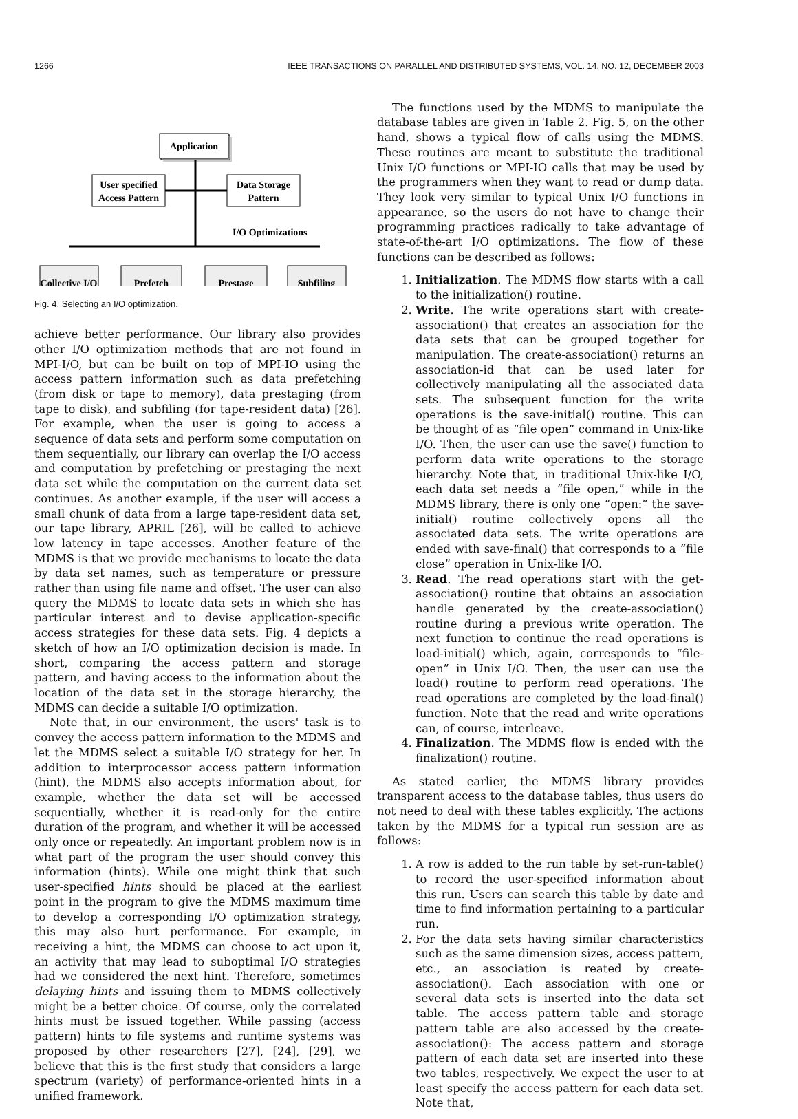1266 IEEE TRANSACTIONS ON PARALLEL AND DISTRIBUTED SYSTEMS, VOL. 14, NO. 12, DECEMBER 2003
Application
User specified
Access Pattern
Data Storage
Pattern
I/O Optimizations
Collective I/O
Prefetch
Prestage
Subfiling
Fig. 4. Selecting an I/O optimization.
achieve better performance. Our library also provides other I/O optimization methods that are not found in MPI-I/O, but can be built on top of MPI-IO using the access pattern information such as data prefetching (from disk or tape to memory), data prestaging (from tape to disk), and subfiling (for tape-resident data) [26]. For example, when the user is going to access a sequence of data sets and perform some computation on them sequentially, our library can overlap the I/O access and computation by prefetching or prestaging the next data set while the computation on the current data set continues. As another example, if the user will access a small chunk of data from a large tape-resident data set, our tape library, APRIL [26], will be called to achieve low latency in tape accesses. Another feature of the MDMS is that we provide mechanisms to locate the data by data set names, such as temperature or pressure rather than using file name and offset. The user can also query the MDMS to locate data sets in which she has particular interest and to devise application-specific access strategies for these data sets. Fig. 4 depicts a sketch of how an I/O optimization decision is made. In short, comparing the access pattern and storage pattern, and having access to the information about the location of the data set in the storage hierarchy, the MDMS can decide a suitable I/O optimization.
Note that, in our environment, the users' task is to convey the access pattern information to the MDMS and let the MDMS select a suitable I/O strategy for her. In addition to interprocessor access pattern information (hint), the MDMS also accepts information about, for example, whether the data set will be accessed sequentially, whether it is read-only for the entire duration of the program, and whether it will be accessed only once or repeatedly. An important problem now is in what part of the program the user should convey this information (hints). While one might think that such user-specified hints should be placed at the earliest point in the program to give the MDMS maximum time to develop a corresponding I/O optimization strategy, this may also hurt performance. For example, in receiving a hint, the MDMS can choose to act upon it, an activity that may lead to suboptimal I/O strategies had we considered the next hint. Therefore, sometimes delaying hints and issuing them to MDMS collectively might be a better choice. Of course, only the correlated hints must be issued together. While passing (access pattern) hints to file systems and runtime systems was proposed by other researchers [27], [24], [29], we believe that this is the first study that considers a large spectrum (variety) of performance-oriented hints in a unified framework.
The functions used by the MDMS to manipulate the database tables are given in Table 2. Fig. 5, on the other hand, shows a typical flow of calls using the MDMS. These routines are meant to substitute the traditional Unix I/O functions or MPI-IO calls that may be used by the programmers when they want to read or dump data. They look very similar to typical Unix I/O functions in appearance, so the users do not have to change their programming practices radically to take advantage of state-of-the-art I/O optimizations. The flow of these functions can be described as follows:
1. Initialization. The MDMS flow starts with a call to the initialization() routine.
2. Write. The write operations start with create-association() that creates an association for the data sets that can be grouped together for manipulation. The create-association() returns an association-id that can be used later for collectively manipulating all the associated data sets. The subsequent function for the write operations is the save-initial() routine. This can be thought of as “file open” command in Unix-like I/O. Then, the user can use the save() function to perform data write operations to the storage hierarchy. Note that, in traditional Unix-like I/O, each data set needs a “file open,” while in the MDMS library, there is only one “open:” the save-initial() routine collectively opens all the associated data sets. The write operations are ended with save-final() that corresponds to a “file close” operation in Unix-like I/O.
3. Read. The read operations start with the get-association() routine that obtains an association handle generated by the create-association() routine during a previous write operation. The next function to continue the read operations is load-initial() which, again, corresponds to “file-open” in Unix I/O. Then, the user can use the load() routine to perform read operations. The read operations are completed by the load-final() function. Note that the read and write operations can, of course, interleave.
4. Finalization. The MDMS flow is ended with the finalization() routine.
As stated earlier, the MDMS library provides transparent access to the database tables, thus users do not need to deal with these tables explicitly. The actions taken by the MDMS for a typical run session are as follows:
1. A row is added to the run table by set-run-table() to record the user-specified information about this run. Users can search this table by date and time to find information pertaining to a particular run.
2. For the data sets having similar characteristics such as the same dimension sizes, access pattern, etc., an association is reated by create-association(). Each association with one or several data sets is inserted into the data set table. The access pattern table and storage pattern table are also accessed by the create-association(): The access pattern and storage pattern of each data set are inserted into these two tables, respectively. We expect the user to at least specify the access pattern for each data set. Note that,